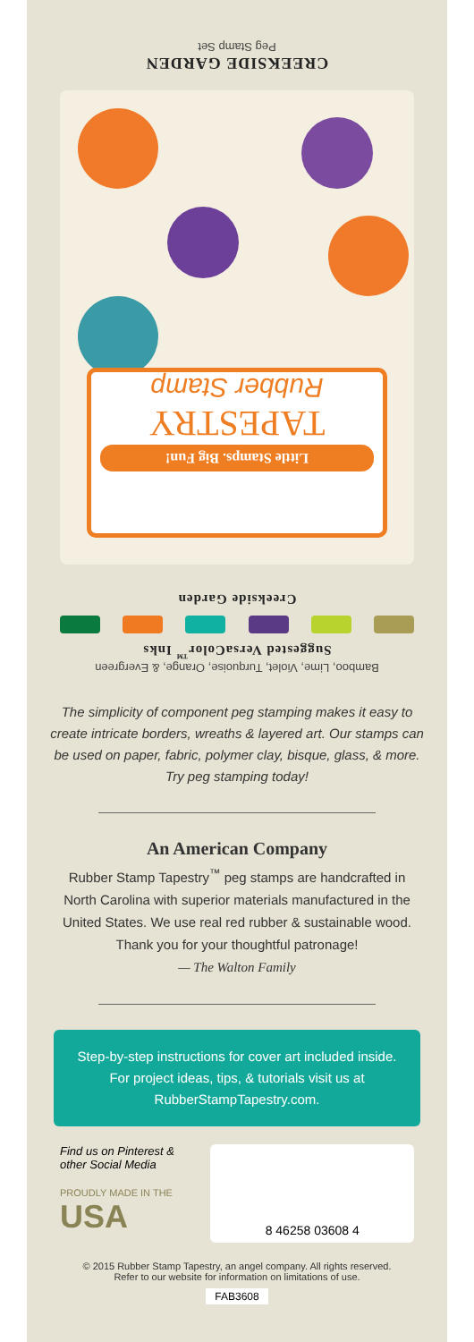CREEKSIDE GARDEN
Peg Stamp Set
Little Stamps. Big Fun!
TAPESTRY
Rubber Stamp
Creekside Garden
Bamboo, Lime, Violet, Turquoise, Orange, & Evergreen
Suggested VersaColor<sup>™</sup> Inks
The simplicity of component peg stamping makes it easy to create intricate borders, wreaths & layered art. Our stamps can be used on paper, fabric, polymer clay, bisque, glass, & more. Try peg stamping today!
An American Company
Rubber Stamp Tapestry<sup>™</sup> peg stamps are handcrafted in North Carolina with superior materials manufactured in the United States. We use real red rubber & sustainable wood. Thank you for your thoughtful patronage!
— The Walton Family
Step-by-step instructions for cover art included inside. For project ideas, tips, & tutorials visit us at RubberStampTapestry.com.
Find us on Pinterest & other Social Media
PROUDLY MADE IN THE
USA
8 46258 03608 4
© 2015 Rubber Stamp Tapestry, an angel company. All rights reserved.
Refer to our website for information on limitations of use.
FAB3608